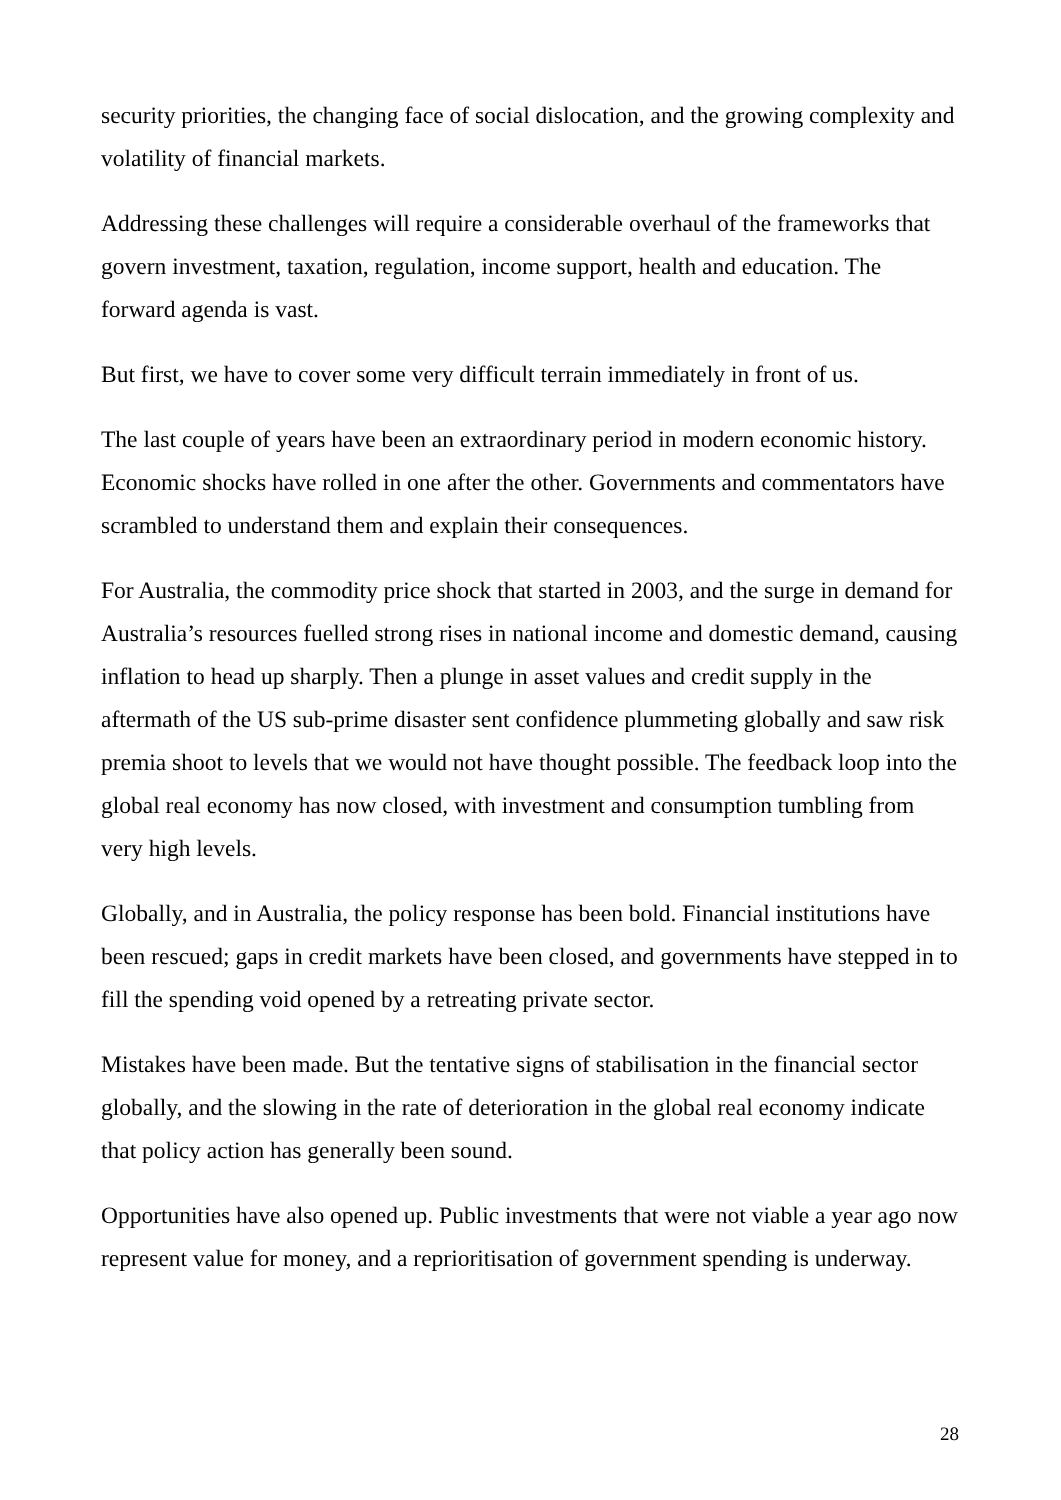security priorities, the changing face of social dislocation, and the growing complexity and volatility of financial markets.
Addressing these challenges will require a considerable overhaul of the frameworks that govern investment, taxation, regulation, income support, health and education. The forward agenda is vast.
But first, we have to cover some very difficult terrain immediately in front of us.
The last couple of years have been an extraordinary period in modern economic history. Economic shocks have rolled in one after the other. Governments and commentators have scrambled to understand them and explain their consequences.
For Australia, the commodity price shock that started in 2003, and the surge in demand for Australia’s resources fuelled strong rises in national income and domestic demand, causing inflation to head up sharply. Then a plunge in asset values and credit supply in the aftermath of the US sub-prime disaster sent confidence plummeting globally and saw risk premia shoot to levels that we would not have thought possible. The feedback loop into the global real economy has now closed, with investment and consumption tumbling from very high levels.
Globally, and in Australia, the policy response has been bold. Financial institutions have been rescued; gaps in credit markets have been closed, and governments have stepped in to fill the spending void opened by a retreating private sector.
Mistakes have been made. But the tentative signs of stabilisation in the financial sector globally, and the slowing in the rate of deterioration in the global real economy indicate that policy action has generally been sound.
Opportunities have also opened up. Public investments that were not viable a year ago now represent value for money, and a reprioritisation of government spending is underway.
28